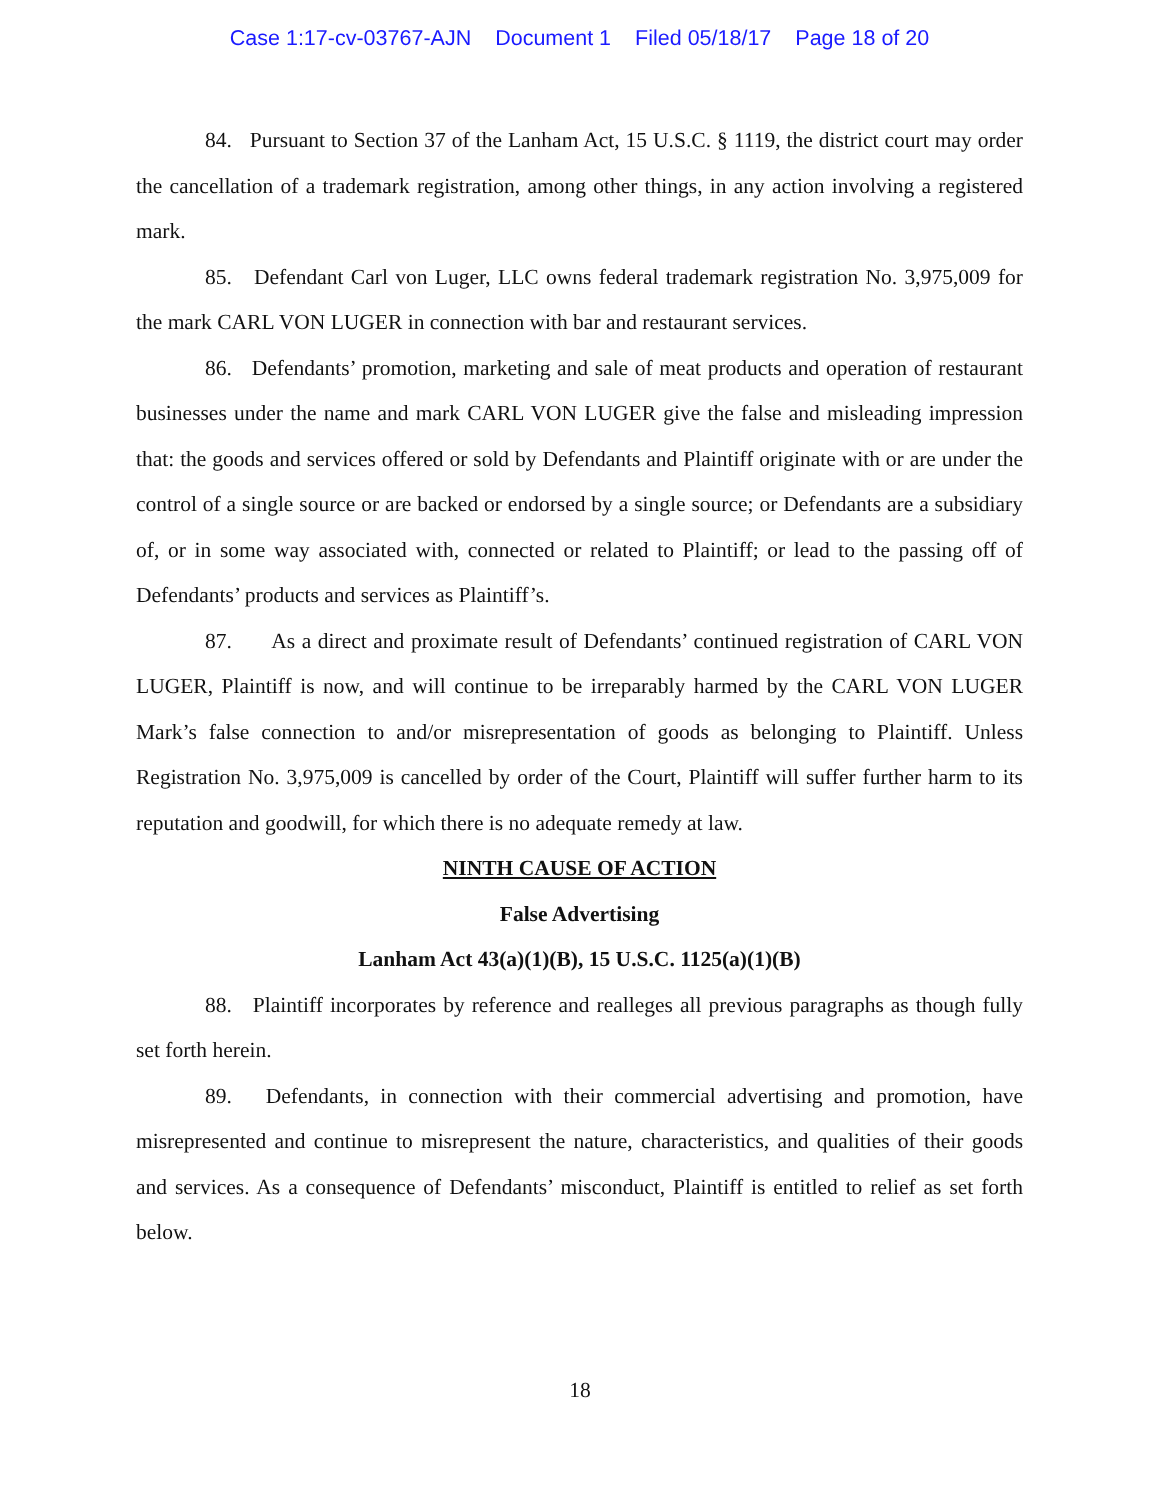Case 1:17-cv-03767-AJN Document 1 Filed 05/18/17 Page 18 of 20
84. Pursuant to Section 37 of the Lanham Act, 15 U.S.C. § 1119, the district court may order the cancellation of a trademark registration, among other things, in any action involving a registered mark.
85. Defendant Carl von Luger, LLC owns federal trademark registration No. 3,975,009 for the mark CARL VON LUGER in connection with bar and restaurant services.
86. Defendants’ promotion, marketing and sale of meat products and operation of restaurant businesses under the name and mark CARL VON LUGER give the false and misleading impression that: the goods and services offered or sold by Defendants and Plaintiff originate with or are under the control of a single source or are backed or endorsed by a single source; or Defendants are a subsidiary of, or in some way associated with, connected or related to Plaintiff; or lead to the passing off of Defendants’ products and services as Plaintiff’s.
87. As a direct and proximate result of Defendants’ continued registration of CARL VON LUGER, Plaintiff is now, and will continue to be irreparably harmed by the CARL VON LUGER Mark’s false connection to and/or misrepresentation of goods as belonging to Plaintiff. Unless Registration No. 3,975,009 is cancelled by order of the Court, Plaintiff will suffer further harm to its reputation and goodwill, for which there is no adequate remedy at law.
NINTH CAUSE OF ACTION
False Advertising
Lanham Act 43(a)(1)(B), 15 U.S.C. 1125(a)(1)(B)
88. Plaintiff incorporates by reference and realleges all previous paragraphs as though fully set forth herein.
89. Defendants, in connection with their commercial advertising and promotion, have misrepresented and continue to misrepresent the nature, characteristics, and qualities of their goods and services. As a consequence of Defendants’ misconduct, Plaintiff is entitled to relief as set forth below.
18